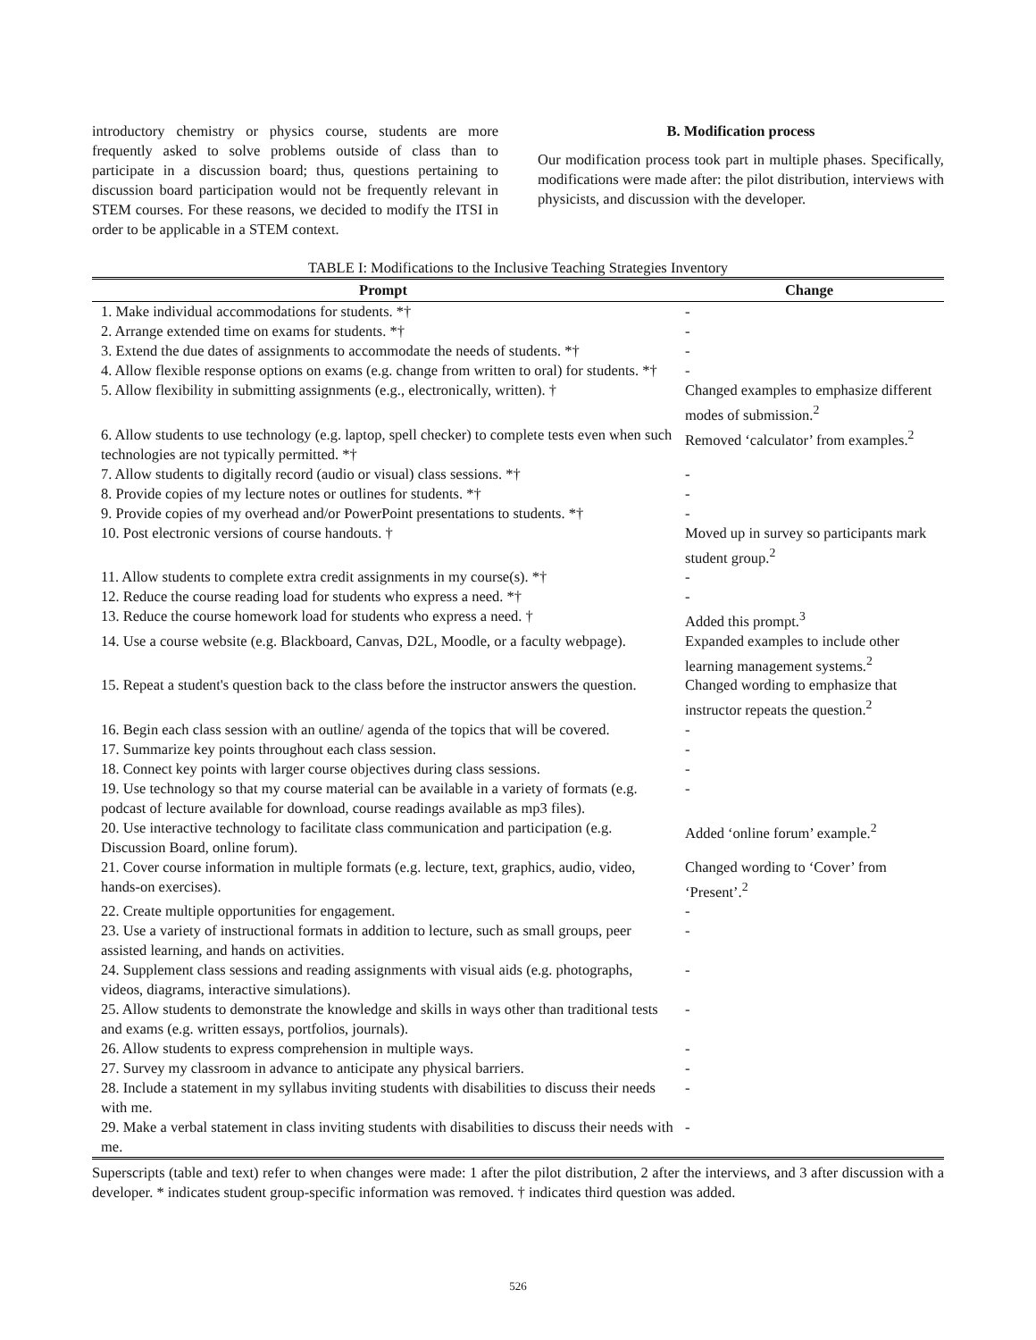introductory chemistry or physics course, students are more frequently asked to solve problems outside of class than to participate in a discussion board; thus, questions pertaining to discussion board participation would not be frequently relevant in STEM courses. For these reasons, we decided to modify the ITSI in order to be applicable in a STEM context.
B. Modification process
Our modification process took part in multiple phases. Specifically, modifications were made after: the pilot distribution, interviews with physicists, and discussion with the developer.
TABLE I: Modifications to the Inclusive Teaching Strategies Inventory
| Prompt | Change |
| --- | --- |
| 1. Make individual accommodations for students. *† | - |
| 2. Arrange extended time on exams for students. *† | - |
| 3. Extend the due dates of assignments to accommodate the needs of students. *† | - |
| 4. Allow flexible response options on exams (e.g. change from written to oral) for students. *† | - |
| 5. Allow flexibility in submitting assignments (e.g., electronically, written). † | Changed examples to emphasize different modes of submission.<sup>2</sup> |
| 6. Allow students to use technology (e.g. laptop, spell checker) to complete tests even when such technologies are not typically permitted. *† | Removed ‘calculator’ from examples.<sup>2</sup> |
| 7. Allow students to digitally record (audio or visual) class sessions. *† | - |
| 8. Provide copies of my lecture notes or outlines for students. *† | - |
| 9. Provide copies of my overhead and/or PowerPoint presentations to students. *† | - |
| 10. Post electronic versions of course handouts. † | Moved up in survey so participants mark student group.<sup>2</sup> |
| 11. Allow students to complete extra credit assignments in my course(s). *† | - |
| 12. Reduce the course reading load for students who express a need. *† | - |
| 13. Reduce the course homework load for students who express a need. † | Added this prompt.<sup>3</sup> |
| 14. Use a course website (e.g. Blackboard, Canvas, D2L, Moodle, or a faculty webpage). | Expanded examples to include other learning management systems.<sup>2</sup> |
| 15. Repeat a student's question back to the class before the instructor answers the question. | Changed wording to emphasize that instructor repeats the question.<sup>2</sup> |
| 16. Begin each class session with an outline/ agenda of the topics that will be covered. | - |
| 17. Summarize key points throughout each class session. | - |
| 18. Connect key points with larger course objectives during class sessions. | - |
| 19. Use technology so that my course material can be available in a variety of formats (e.g. podcast of lecture available for download, course readings available as mp3 files). | - |
| 20. Use interactive technology to facilitate class communication and participation (e.g. Discussion Board, online forum). | Added ‘online forum’ example.<sup>2</sup> |
| 21. Cover course information in multiple formats (e.g. lecture, text, graphics, audio, video, hands-on exercises). | Changed wording to ‘Cover’ from ‘Present’.<sup>2</sup> |
| 22. Create multiple opportunities for engagement. | - |
| 23. Use a variety of instructional formats in addition to lecture, such as small groups, peer assisted learning, and hands on activities. | - |
| 24. Supplement class sessions and reading assignments with visual aids (e.g. photographs, videos, diagrams, interactive simulations). | - |
| 25. Allow students to demonstrate the knowledge and skills in ways other than traditional tests and exams (e.g. written essays, portfolios, journals). | - |
| 26. Allow students to express comprehension in multiple ways. | - |
| 27. Survey my classroom in advance to anticipate any physical barriers. | - |
| 28. Include a statement in my syllabus inviting students with disabilities to discuss their needs with me. | - |
| 29. Make a verbal statement in class inviting students with disabilities to discuss their needs with me. | - |
Superscripts (table and text) refer to when changes were made: 1 after the pilot distribution, 2 after the interviews, and 3 after discussion with a developer. * indicates student group-specific information was removed. † indicates third question was added.
526